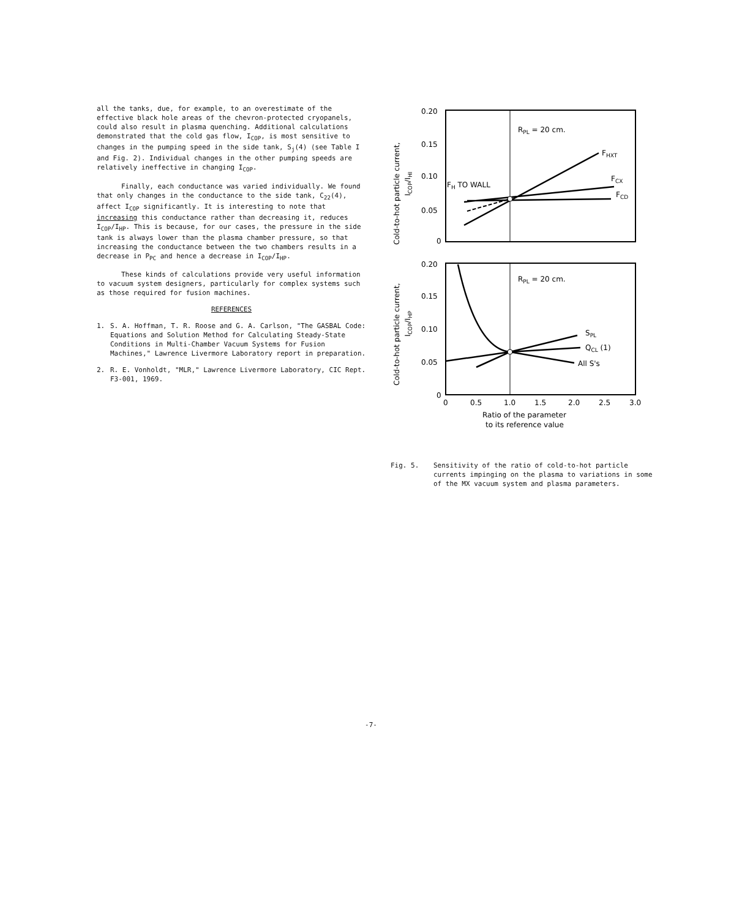all the tanks, due, for example, to an overestimate of the effective black hole areas of the chevron-protected cryopanels, could also result in plasma quenching. Additional calculations demonstrated that the cold gas flow, I<sub>COP</sub>, is most sensitive to changes in the pumping speed in the side tank, S<sub>j</sub>(4) (see Table I and Fig. 2). Individual changes in the other pumping speeds are relatively ineffective in changing I<sub>COP</sub>.
Finally, each conductance was varied individually. We found that only changes in the conductance to the side tank, C<sub>22</sub>(4), affect I<sub>COP</sub> significantly. It is interesting to note that increasing this conductance rather than decreasing it, reduces I<sub>COP</sub>/I<sub>HP</sub>. This is because, for our cases, the pressure in the side tank is always lower than the plasma chamber pressure, so that increasing the conductance between the two chambers results in a decrease in P<sub>PC</sub> and hence a decrease in I<sub>COP</sub>/I<sub>HP</sub>.
These kinds of calculations provide very useful information to vacuum system designers, particularly for complex systems such as those required for fusion machines.
REFERENCES
1. S. A. Hoffman, T. R. Roose and G. A. Carlson, "The GASBAL Code: Equations and Solution Method for Calculating Steady-State Conditions in Multi-Chamber Vacuum Systems for Fusion Machines," Lawrence Livermore Laboratory report in preparation.
2. R. E. Vonholdt, "MLR," Lawrence Livermore Laboratory, CIC Rept. F3-001, 1969.
Cold-to-hot particle current,
ICOP/IHI
0.20
0.15
0.10
0.05
0
RPL = 20 cm.
FHXT
FCX
FCD
FH TO WALL
Cold-to-hot particle current,
ICOP/IHP
0.20
0.15
0.10
0.05
0
RPL = 20 cm.
SPL
QCL (1)
All S's
0
0.5
1.0
1.5
2.0
2.5
3.0
Ratio of the parameter
to its reference value
Fig. 5. Sensitivity of the ratio of cold-to-hot particle currents impinging on the plasma to variations in some of the MX vacuum system and plasma parameters.
-7-